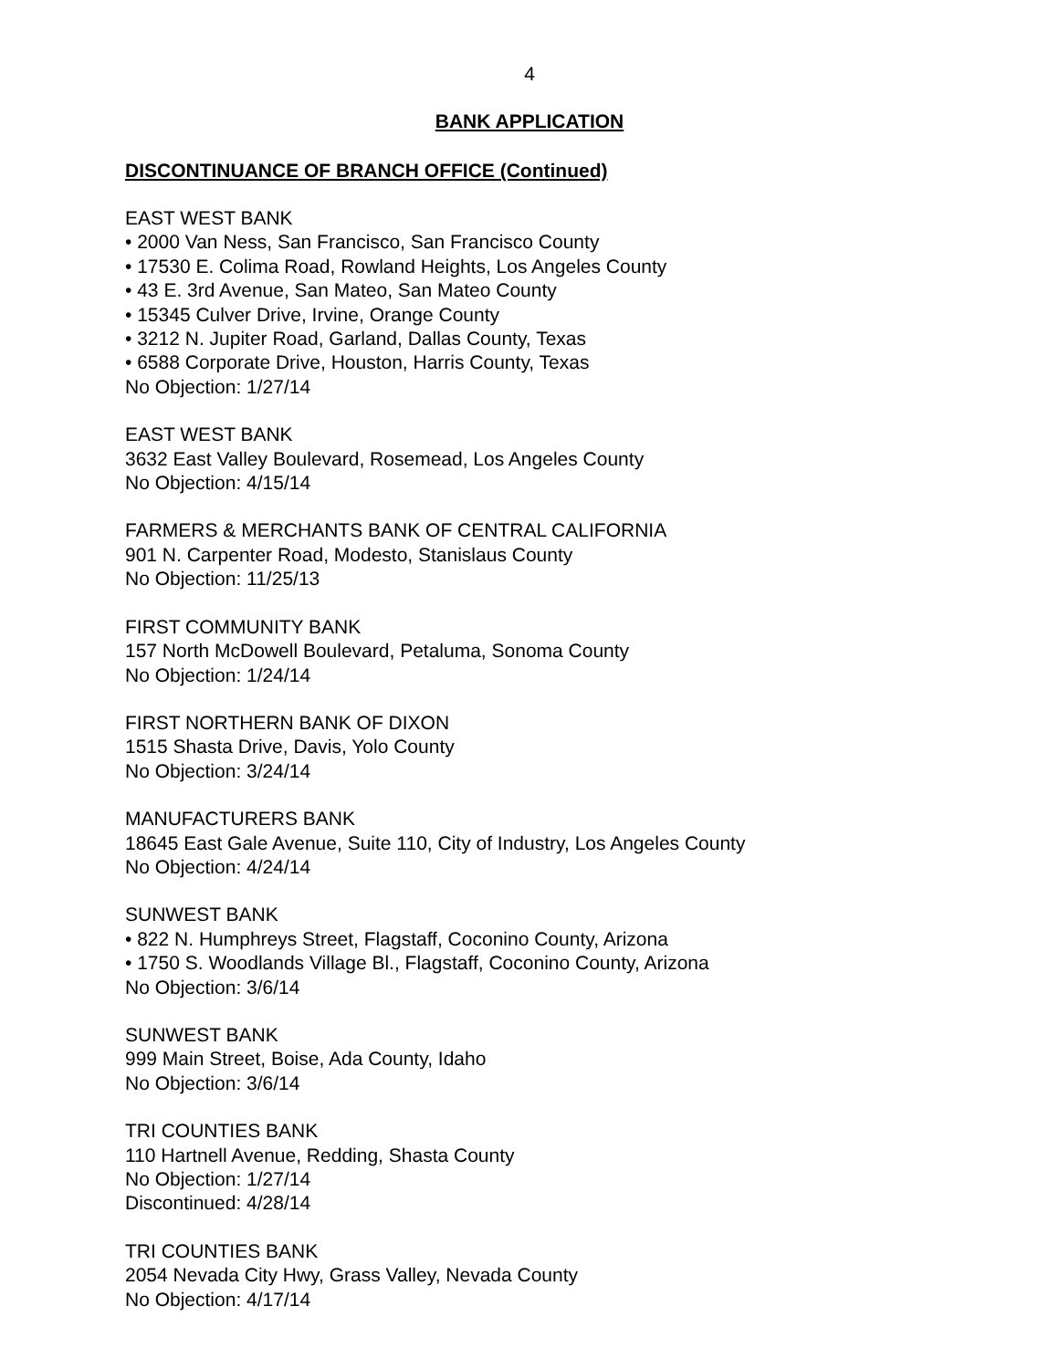4
BANK APPLICATION
DISCONTINUANCE OF BRANCH OFFICE (Continued)
EAST WEST BANK
• 2000 Van Ness, San Francisco, San Francisco County
• 17530 E. Colima Road, Rowland Heights, Los Angeles County
• 43 E. 3rd Avenue, San Mateo, San Mateo County
• 15345 Culver Drive, Irvine, Orange County
• 3212 N. Jupiter Road, Garland, Dallas County, Texas
• 6588 Corporate Drive, Houston, Harris County, Texas
No Objection: 1/27/14
EAST WEST BANK
3632 East Valley Boulevard, Rosemead, Los Angeles County
No Objection: 4/15/14
FARMERS & MERCHANTS BANK OF CENTRAL CALIFORNIA
901 N. Carpenter Road, Modesto, Stanislaus County
No Objection: 11/25/13
FIRST COMMUNITY BANK
157 North McDowell Boulevard, Petaluma, Sonoma County
No Objection: 1/24/14
FIRST NORTHERN BANK OF DIXON
1515 Shasta Drive, Davis, Yolo County
No Objection: 3/24/14
MANUFACTURERS BANK
18645 East Gale Avenue, Suite 110, City of Industry, Los Angeles County
No Objection: 4/24/14
SUNWEST BANK
• 822 N. Humphreys Street, Flagstaff, Coconino County, Arizona
• 1750 S. Woodlands Village Bl., Flagstaff, Coconino County, Arizona
No Objection: 3/6/14
SUNWEST BANK
999 Main Street, Boise, Ada County, Idaho
No Objection: 3/6/14
TRI COUNTIES BANK
110 Hartnell Avenue, Redding, Shasta County
No Objection: 1/27/14
Discontinued: 4/28/14
TRI COUNTIES BANK
2054 Nevada City Hwy, Grass Valley, Nevada County
No Objection: 4/17/14